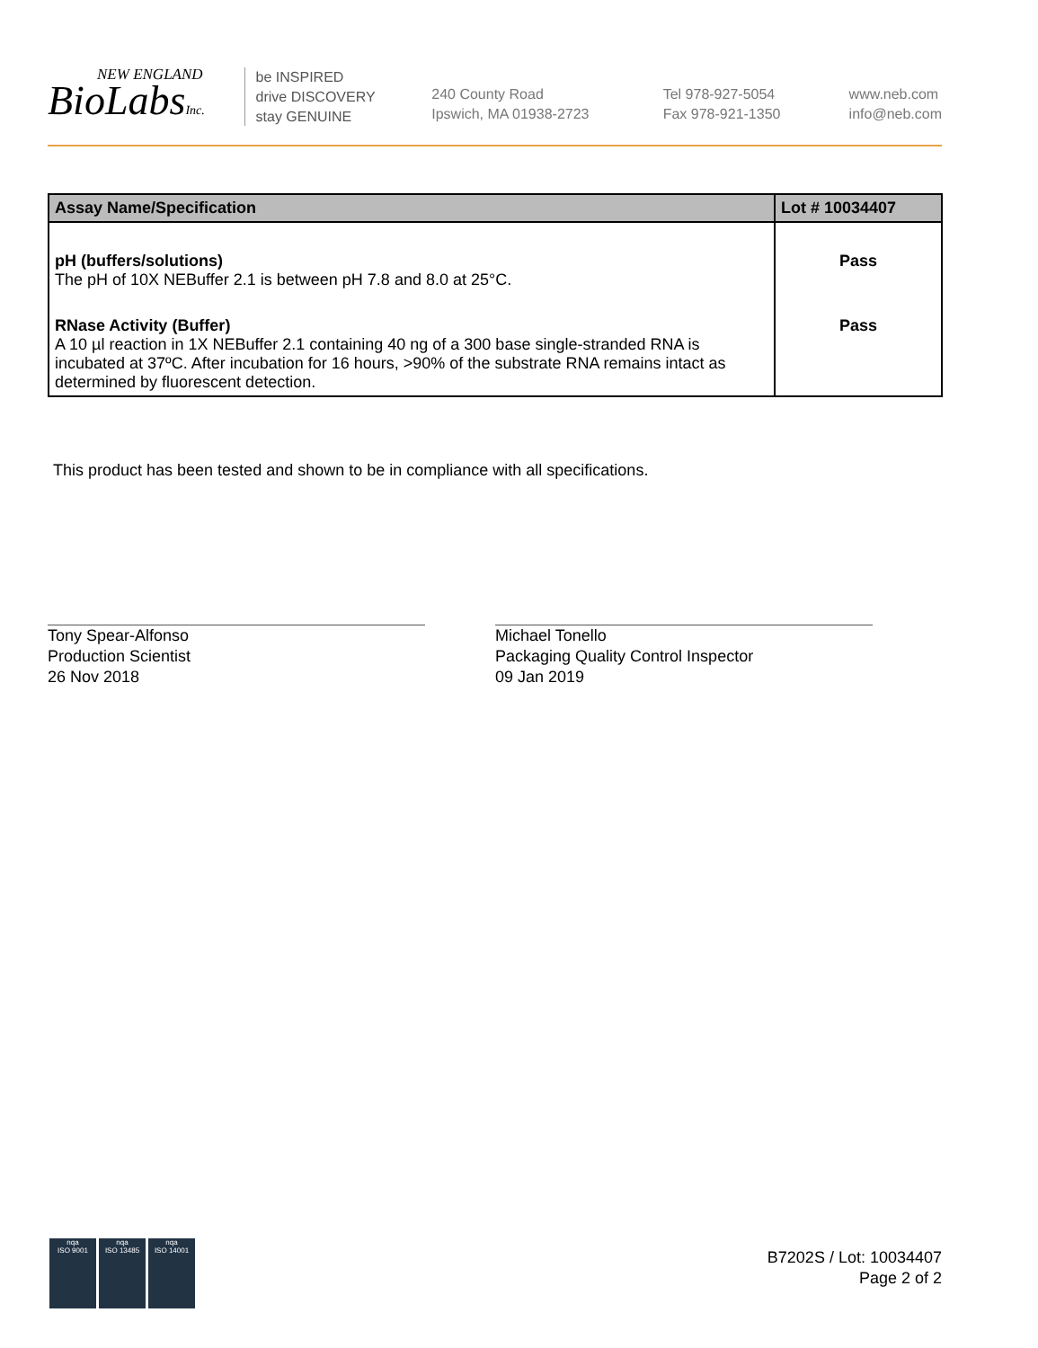NEW ENGLAND
BioLabsInc.
be INSPIRED
drive DISCOVERY
stay GENUINE
240 County Road
Ipswich, MA 01938-2723
Tel 978-927-5054
Fax 978-921-1350
www.neb.com
info@neb.com
| Assay Name/Specification | Lot # 10034407 |
| --- | --- |
| pH (buffers/solutions) The pH of 10X NEBuffer 2.1 is between pH 7.8 and 8.0 at 25°C. | Pass |
| RNase Activity (Buffer) A 10 µl reaction in 1X NEBuffer 2.1 containing 40 ng of a 300 base single-stranded RNA is incubated at 37ºC. After incubation for 16 hours, >90% of the substrate RNA remains intact as determined by fluorescent detection. | Pass |
This product has been tested and shown to be in compliance with all specifications.
Tony Spear-Alfonso
Production Scientist
26 Nov 2018
Michael Tonello
Packaging Quality Control Inspector
09 Jan 2019
nqa
ISO 9001
nqa
ISO 13485
nqa
ISO 14001
B7202S / Lot: 10034407
Page 2 of 2